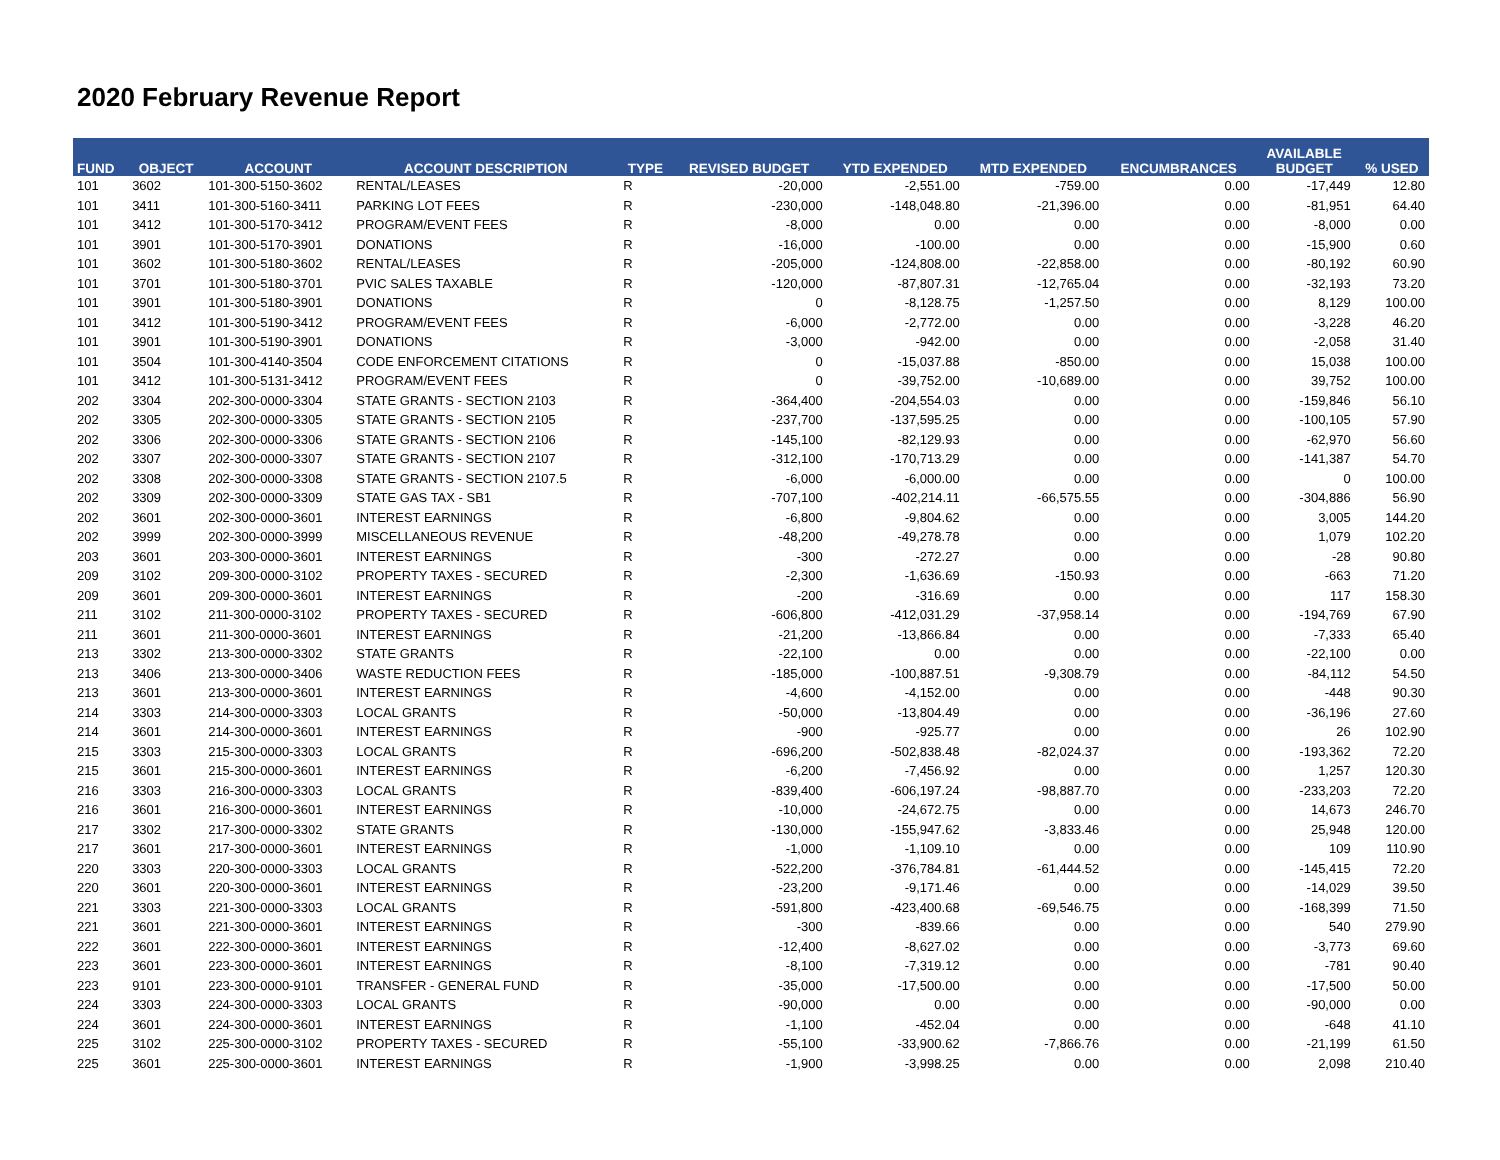2020 February Revenue Report
| FUND | OBJECT | ACCOUNT | ACCOUNT DESCRIPTION | TYPE | REVISED BUDGET | YTD EXPENDED | MTD EXPENDED | ENCUMBRANCES | AVAILABLE BUDGET | % USED |
| --- | --- | --- | --- | --- | --- | --- | --- | --- | --- | --- |
| 101 | 3602 | 101-300-5150-3602 | RENTAL/LEASES | R | -20,000 | -2,551.00 | -759.00 | 0.00 | -17,449 | 12.80 |
| 101 | 3411 | 101-300-5160-3411 | PARKING LOT FEES | R | -230,000 | -148,048.80 | -21,396.00 | 0.00 | -81,951 | 64.40 |
| 101 | 3412 | 101-300-5170-3412 | PROGRAM/EVENT FEES | R | -8,000 | 0.00 | 0.00 | 0.00 | -8,000 | 0.00 |
| 101 | 3901 | 101-300-5170-3901 | DONATIONS | R | -16,000 | -100.00 | 0.00 | 0.00 | -15,900 | 0.60 |
| 101 | 3602 | 101-300-5180-3602 | RENTAL/LEASES | R | -205,000 | -124,808.00 | -22,858.00 | 0.00 | -80,192 | 60.90 |
| 101 | 3701 | 101-300-5180-3701 | PVIC SALES TAXABLE | R | -120,000 | -87,807.31 | -12,765.04 | 0.00 | -32,193 | 73.20 |
| 101 | 3901 | 101-300-5180-3901 | DONATIONS | R | 0 | -8,128.75 | -1,257.50 | 0.00 | 8,129 | 100.00 |
| 101 | 3412 | 101-300-5190-3412 | PROGRAM/EVENT FEES | R | -6,000 | -2,772.00 | 0.00 | 0.00 | -3,228 | 46.20 |
| 101 | 3901 | 101-300-5190-3901 | DONATIONS | R | -3,000 | -942.00 | 0.00 | 0.00 | -2,058 | 31.40 |
| 101 | 3504 | 101-300-4140-3504 | CODE ENFORCEMENT CITATIONS | R | 0 | -15,037.88 | -850.00 | 0.00 | 15,038 | 100.00 |
| 101 | 3412 | 101-300-5131-3412 | PROGRAM/EVENT FEES | R | 0 | -39,752.00 | -10,689.00 | 0.00 | 39,752 | 100.00 |
| 202 | 3304 | 202-300-0000-3304 | STATE GRANTS - SECTION 2103 | R | -364,400 | -204,554.03 | 0.00 | 0.00 | -159,846 | 56.10 |
| 202 | 3305 | 202-300-0000-3305 | STATE GRANTS - SECTION 2105 | R | -237,700 | -137,595.25 | 0.00 | 0.00 | -100,105 | 57.90 |
| 202 | 3306 | 202-300-0000-3306 | STATE GRANTS - SECTION 2106 | R | -145,100 | -82,129.93 | 0.00 | 0.00 | -62,970 | 56.60 |
| 202 | 3307 | 202-300-0000-3307 | STATE GRANTS - SECTION 2107 | R | -312,100 | -170,713.29 | 0.00 | 0.00 | -141,387 | 54.70 |
| 202 | 3308 | 202-300-0000-3308 | STATE GRANTS - SECTION 2107.5 | R | -6,000 | -6,000.00 | 0.00 | 0.00 | 0 | 100.00 |
| 202 | 3309 | 202-300-0000-3309 | STATE GAS TAX - SB1 | R | -707,100 | -402,214.11 | -66,575.55 | 0.00 | -304,886 | 56.90 |
| 202 | 3601 | 202-300-0000-3601 | INTEREST EARNINGS | R | -6,800 | -9,804.62 | 0.00 | 0.00 | 3,005 | 144.20 |
| 202 | 3999 | 202-300-0000-3999 | MISCELLANEOUS REVENUE | R | -48,200 | -49,278.78 | 0.00 | 0.00 | 1,079 | 102.20 |
| 203 | 3601 | 203-300-0000-3601 | INTEREST EARNINGS | R | -300 | -272.27 | 0.00 | 0.00 | -28 | 90.80 |
| 209 | 3102 | 209-300-0000-3102 | PROPERTY TAXES - SECURED | R | -2,300 | -1,636.69 | -150.93 | 0.00 | -663 | 71.20 |
| 209 | 3601 | 209-300-0000-3601 | INTEREST EARNINGS | R | -200 | -316.69 | 0.00 | 0.00 | 117 | 158.30 |
| 211 | 3102 | 211-300-0000-3102 | PROPERTY TAXES - SECURED | R | -606,800 | -412,031.29 | -37,958.14 | 0.00 | -194,769 | 67.90 |
| 211 | 3601 | 211-300-0000-3601 | INTEREST EARNINGS | R | -21,200 | -13,866.84 | 0.00 | 0.00 | -7,333 | 65.40 |
| 213 | 3302 | 213-300-0000-3302 | STATE GRANTS | R | -22,100 | 0.00 | 0.00 | 0.00 | -22,100 | 0.00 |
| 213 | 3406 | 213-300-0000-3406 | WASTE REDUCTION FEES | R | -185,000 | -100,887.51 | -9,308.79 | 0.00 | -84,112 | 54.50 |
| 213 | 3601 | 213-300-0000-3601 | INTEREST EARNINGS | R | -4,600 | -4,152.00 | 0.00 | 0.00 | -448 | 90.30 |
| 214 | 3303 | 214-300-0000-3303 | LOCAL GRANTS | R | -50,000 | -13,804.49 | 0.00 | 0.00 | -36,196 | 27.60 |
| 214 | 3601 | 214-300-0000-3601 | INTEREST EARNINGS | R | -900 | -925.77 | 0.00 | 0.00 | 26 | 102.90 |
| 215 | 3303 | 215-300-0000-3303 | LOCAL GRANTS | R | -696,200 | -502,838.48 | -82,024.37 | 0.00 | -193,362 | 72.20 |
| 215 | 3601 | 215-300-0000-3601 | INTEREST EARNINGS | R | -6,200 | -7,456.92 | 0.00 | 0.00 | 1,257 | 120.30 |
| 216 | 3303 | 216-300-0000-3303 | LOCAL GRANTS | R | -839,400 | -606,197.24 | -98,887.70 | 0.00 | -233,203 | 72.20 |
| 216 | 3601 | 216-300-0000-3601 | INTEREST EARNINGS | R | -10,000 | -24,672.75 | 0.00 | 0.00 | 14,673 | 246.70 |
| 217 | 3302 | 217-300-0000-3302 | STATE GRANTS | R | -130,000 | -155,947.62 | -3,833.46 | 0.00 | 25,948 | 120.00 |
| 217 | 3601 | 217-300-0000-3601 | INTEREST EARNINGS | R | -1,000 | -1,109.10 | 0.00 | 0.00 | 109 | 110.90 |
| 220 | 3303 | 220-300-0000-3303 | LOCAL GRANTS | R | -522,200 | -376,784.81 | -61,444.52 | 0.00 | -145,415 | 72.20 |
| 220 | 3601 | 220-300-0000-3601 | INTEREST EARNINGS | R | -23,200 | -9,171.46 | 0.00 | 0.00 | -14,029 | 39.50 |
| 221 | 3303 | 221-300-0000-3303 | LOCAL GRANTS | R | -591,800 | -423,400.68 | -69,546.75 | 0.00 | -168,399 | 71.50 |
| 221 | 3601 | 221-300-0000-3601 | INTEREST EARNINGS | R | -300 | -839.66 | 0.00 | 0.00 | 540 | 279.90 |
| 222 | 3601 | 222-300-0000-3601 | INTEREST EARNINGS | R | -12,400 | -8,627.02 | 0.00 | 0.00 | -3,773 | 69.60 |
| 223 | 3601 | 223-300-0000-3601 | INTEREST EARNINGS | R | -8,100 | -7,319.12 | 0.00 | 0.00 | -781 | 90.40 |
| 223 | 9101 | 223-300-0000-9101 | TRANSFER - GENERAL FUND | R | -35,000 | -17,500.00 | 0.00 | 0.00 | -17,500 | 50.00 |
| 224 | 3303 | 224-300-0000-3303 | LOCAL GRANTS | R | -90,000 | 0.00 | 0.00 | 0.00 | -90,000 | 0.00 |
| 224 | 3601 | 224-300-0000-3601 | INTEREST EARNINGS | R | -1,100 | -452.04 | 0.00 | 0.00 | -648 | 41.10 |
| 225 | 3102 | 225-300-0000-3102 | PROPERTY TAXES - SECURED | R | -55,100 | -33,900.62 | -7,866.76 | 0.00 | -21,199 | 61.50 |
| 225 | 3601 | 225-300-0000-3601 | INTEREST EARNINGS | R | -1,900 | -3,998.25 | 0.00 | 0.00 | 2,098 | 210.40 |